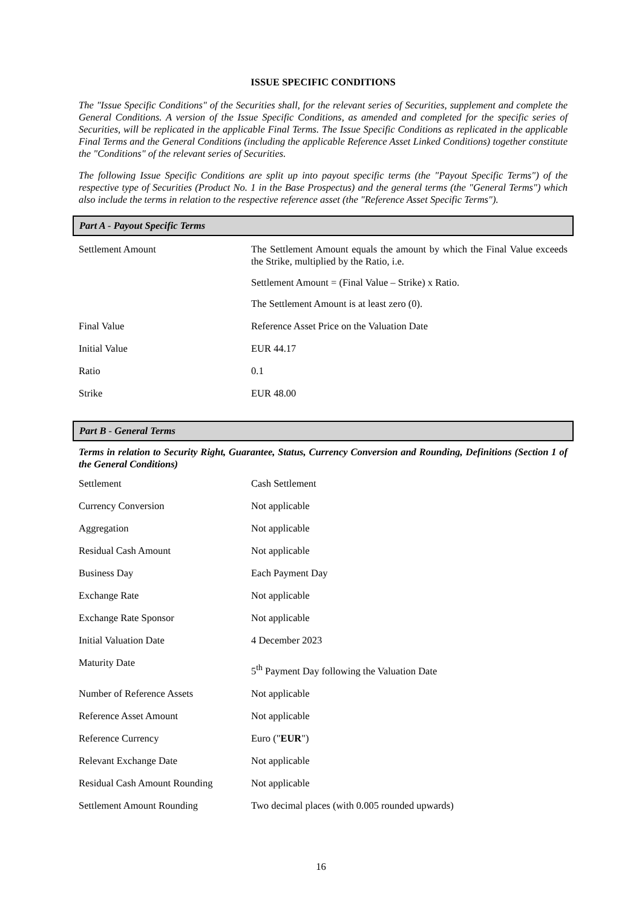ISSUE SPECIFIC CONDITIONS
The "Issue Specific Conditions" of the Securities shall, for the relevant series of Securities, supplement and complete the General Conditions. A version of the Issue Specific Conditions, as amended and completed for the specific series of Securities, will be replicated in the applicable Final Terms. The Issue Specific Conditions as replicated in the applicable Final Terms and the General Conditions (including the applicable Reference Asset Linked Conditions) together constitute the "Conditions" of the relevant series of Securities.
The following Issue Specific Conditions are split up into payout specific terms (the "Payout Specific Terms") of the respective type of Securities (Product No. 1 in the Base Prospectus) and the general terms (the "General Terms") which also include the terms in relation to the respective reference asset (the "Reference Asset Specific Terms").
Part A - Payout Specific Terms
| Settlement Amount | The Settlement Amount equals the amount by which the Final Value exceeds the Strike, multiplied by the Ratio, i.e. Settlement Amount = (Final Value – Strike) x Ratio. The Settlement Amount is at least zero (0). |
| Final Value | Reference Asset Price on the Valuation Date |
| Initial Value | EUR 44.17 |
| Ratio | 0.1 |
| Strike | EUR 48.00 |
Part B - General Terms
Terms in relation to Security Right, Guarantee, Status, Currency Conversion and Rounding, Definitions (Section 1 of the General Conditions)
| Settlement | Cash Settlement |
| Currency Conversion | Not applicable |
| Aggregation | Not applicable |
| Residual Cash Amount | Not applicable |
| Business Day | Each Payment Day |
| Exchange Rate | Not applicable |
| Exchange Rate Sponsor | Not applicable |
| Initial Valuation Date | 4 December 2023 |
| Maturity Date | 5<sup>th</sup> Payment Day following the Valuation Date |
| Number of Reference Assets | Not applicable |
| Reference Asset Amount | Not applicable |
| Reference Currency | Euro (" EUR ") |
| Relevant Exchange Date | Not applicable |
| Residual Cash Amount Rounding | Not applicable |
| Settlement Amount Rounding | Two decimal places (with 0.005 rounded upwards) |
16